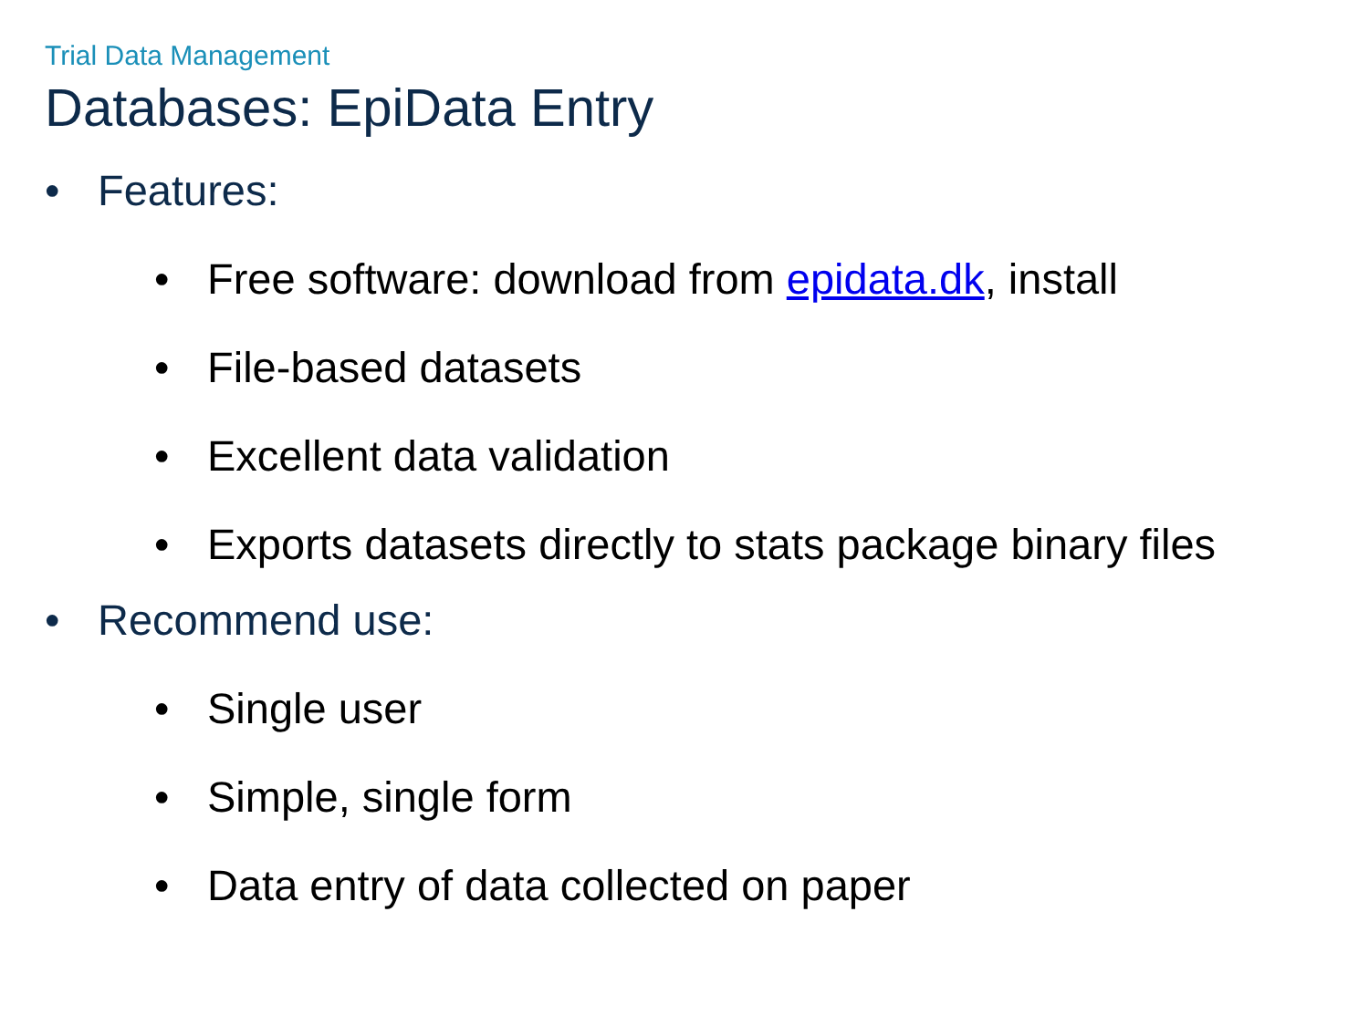Trial Data Management
Databases: EpiData Entry
• Features:
• Free software: download from epidata.dk, install
• File-based datasets
• Excellent data validation
• Exports datasets directly to stats package binary files
• Recommend use:
• Single user
• Simple, single form
• Data entry of data collected on paper